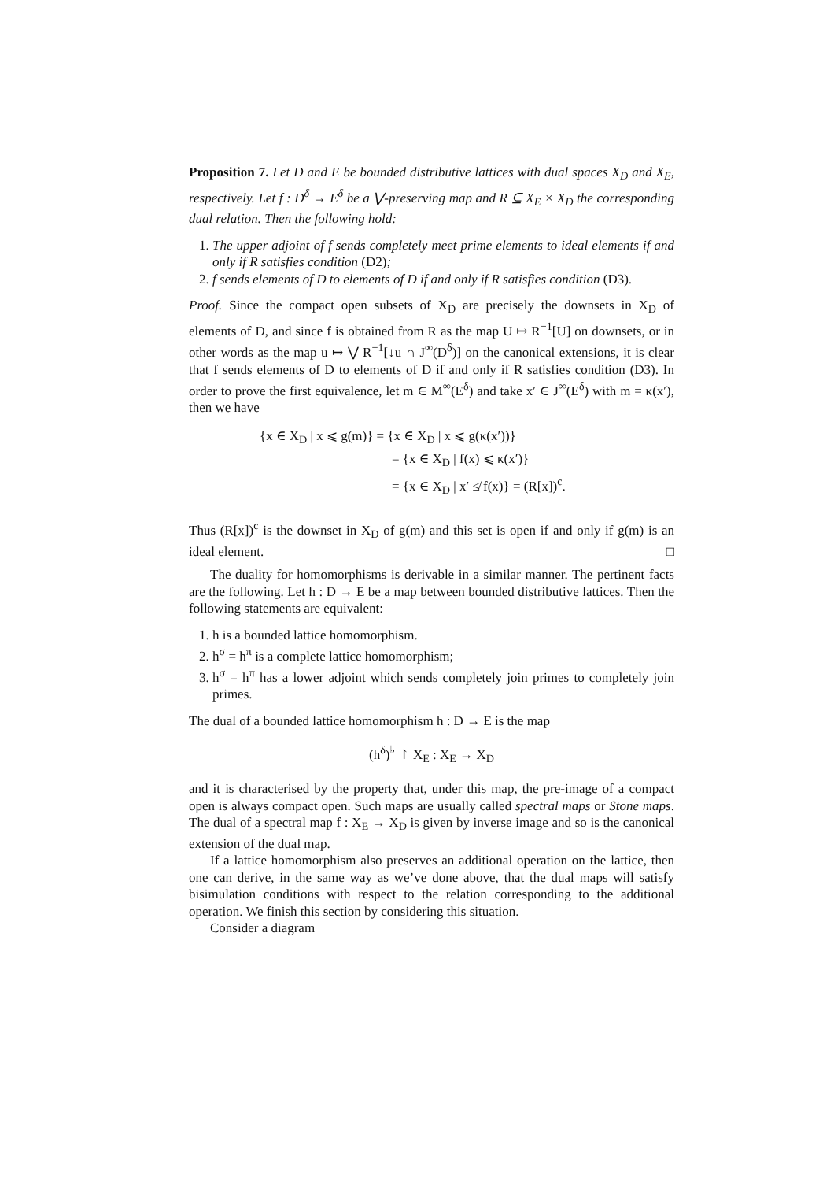Proposition 7. Let D and E be bounded distributive lattices with dual spaces X<sub>D</sub> and X<sub>E</sub>, respectively. Let f : D<sup>δ</sup> → E<sup>δ</sup> be a ⋁-preserving map and R ⊆ X<sub>E</sub> × X<sub>D</sub> the corresponding dual relation. Then the following hold:
1. The upper adjoint of f sends completely meet prime elements to ideal elements if and only if R satisfies condition (D2);
2. f sends elements of D to elements of D if and only if R satisfies condition (D3).
Proof. Since the compact open subsets of X<sub>D</sub> are precisely the downsets in X<sub>D</sub> of elements of D, and since f is obtained from R as the map U ↦ R<sup>−1</sup>[U] on downsets, or in other words as the map u ↦ ⋁ R<sup>−1</sup>[↓u ∩ J<sup>∞</sup>(D<sup>δ</sup>)] on the canonical extensions, it is clear that f sends elements of D to elements of D if and only if R satisfies condition (D3). In order to prove the first equivalence, let m ∈ M<sup>∞</sup>(E<sup>δ</sup>) and take x′ ∈ J<sup>∞</sup>(E<sup>δ</sup>) with m = κ(x′), then we have
{x ∈ X<sub>D</sub> | x ⩽ g(m)} = {x ∈ X<sub>D</sub> | x ⩽ g(κ(x′))}
= {x ∈ X<sub>D</sub> | f(x) ⩽ κ(x′)}
= {x ∈ X<sub>D</sub> | x′ ≰ f(x)} = (R[x])<sup>c</sup>.
Thus (R[x])<sup>c</sup> is the downset in X<sub>D</sub> of g(m) and this set is open if and only if g(m) is an ideal element. □
The duality for homomorphisms is derivable in a similar manner. The pertinent facts are the following. Let h : D → E be a map between bounded distributive lattices. Then the following statements are equivalent:
1. h is a bounded lattice homomorphism.
2. h<sup>σ</sup> = h<sup>π</sup> is a complete lattice homomorphism;
3. h<sup>σ</sup> = h<sup>π</sup> has a lower adjoint which sends completely join primes to completely join primes.
The dual of a bounded lattice homomorphism h : D → E is the map
(h<sup>δ</sup>)<sup>♭</sup> ↾ X<sub>E</sub> : X<sub>E</sub> → X<sub>D</sub>
and it is characterised by the property that, under this map, the pre-image of a compact open is always compact open. Such maps are usually called spectral maps or Stone maps. The dual of a spectral map f : X<sub>E</sub> → X<sub>D</sub> is given by inverse image and so is the canonical extension of the dual map.
If a lattice homomorphism also preserves an additional operation on the lattice, then one can derive, in the same way as we’ve done above, that the dual maps will satisfy bisimulation conditions with respect to the relation corresponding to the additional operation. We finish this section by considering this situation.
Consider a diagram